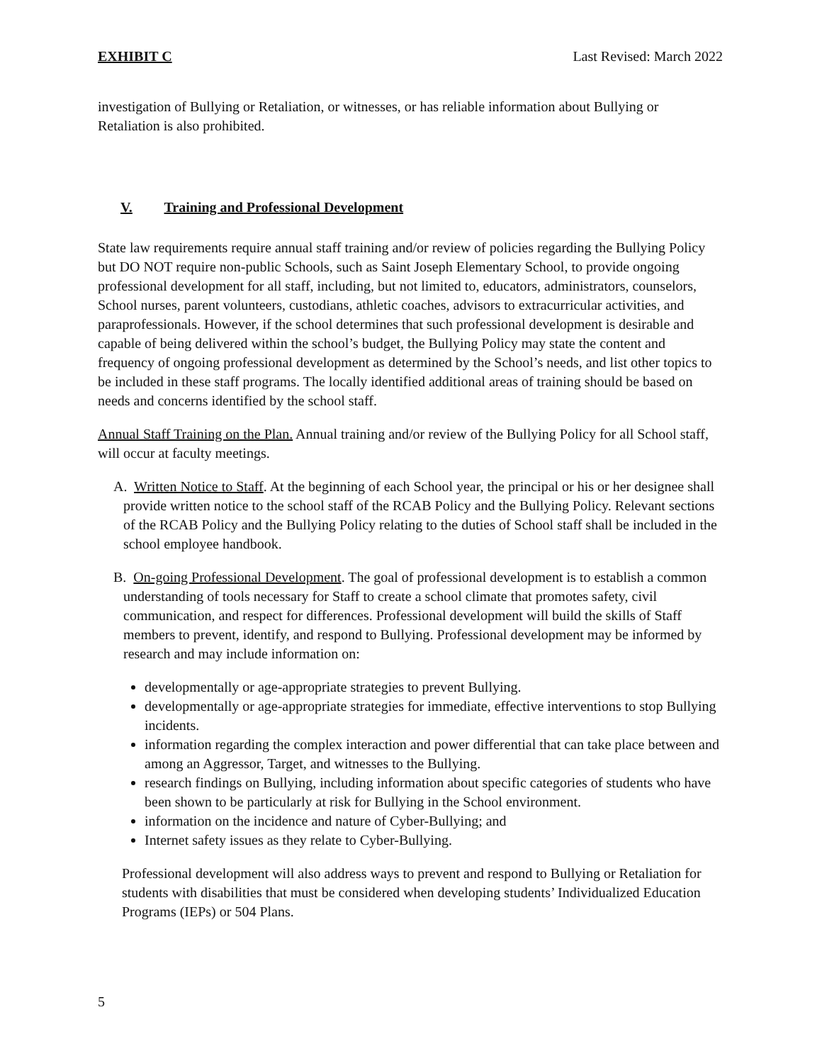EXHIBIT C Last Revised: March 2022
investigation of Bullying or Retaliation, or witnesses, or has reliable information about Bullying or Retaliation is also prohibited.
V. Training and Professional Development
State law requirements require annual staff training and/or review of policies regarding the Bullying Policy but DO NOT require non-public Schools, such as Saint Joseph Elementary School, to provide ongoing professional development for all staff, including, but not limited to, educators, administrators, counselors, School nurses, parent volunteers, custodians, athletic coaches, advisors to extracurricular activities, and paraprofessionals. However, if the school determines that such professional development is desirable and capable of being delivered within the school’s budget, the Bullying Policy may state the content and frequency of ongoing professional development as determined by the School’s needs, and list other topics to be included in these staff programs. The locally identified additional areas of training should be based on needs and concerns identified by the school staff.
Annual Staff Training on the Plan. Annual training and/or review of the Bullying Policy for all School staff, will occur at faculty meetings.
A. Written Notice to Staff. At the beginning of each School year, the principal or his or her designee shall provide written notice to the school staff of the RCAB Policy and the Bullying Policy. Relevant sections of the RCAB Policy and the Bullying Policy relating to the duties of School staff shall be included in the school employee handbook.
B. On-going Professional Development. The goal of professional development is to establish a common understanding of tools necessary for Staff to create a school climate that promotes safety, civil communication, and respect for differences. Professional development will build the skills of Staff members to prevent, identify, and respond to Bullying. Professional development may be informed by research and may include information on:
developmentally or age-appropriate strategies to prevent Bullying.
developmentally or age-appropriate strategies for immediate, effective interventions to stop Bullying incidents.
information regarding the complex interaction and power differential that can take place between and among an Aggressor, Target, and witnesses to the Bullying.
research findings on Bullying, including information about specific categories of students who have been shown to be particularly at risk for Bullying in the School environment.
information on the incidence and nature of Cyber-Bullying; and
Internet safety issues as they relate to Cyber-Bullying.
Professional development will also address ways to prevent and respond to Bullying or Retaliation for students with disabilities that must be considered when developing students’ Individualized Education Programs (IEPs) or 504 Plans.
5